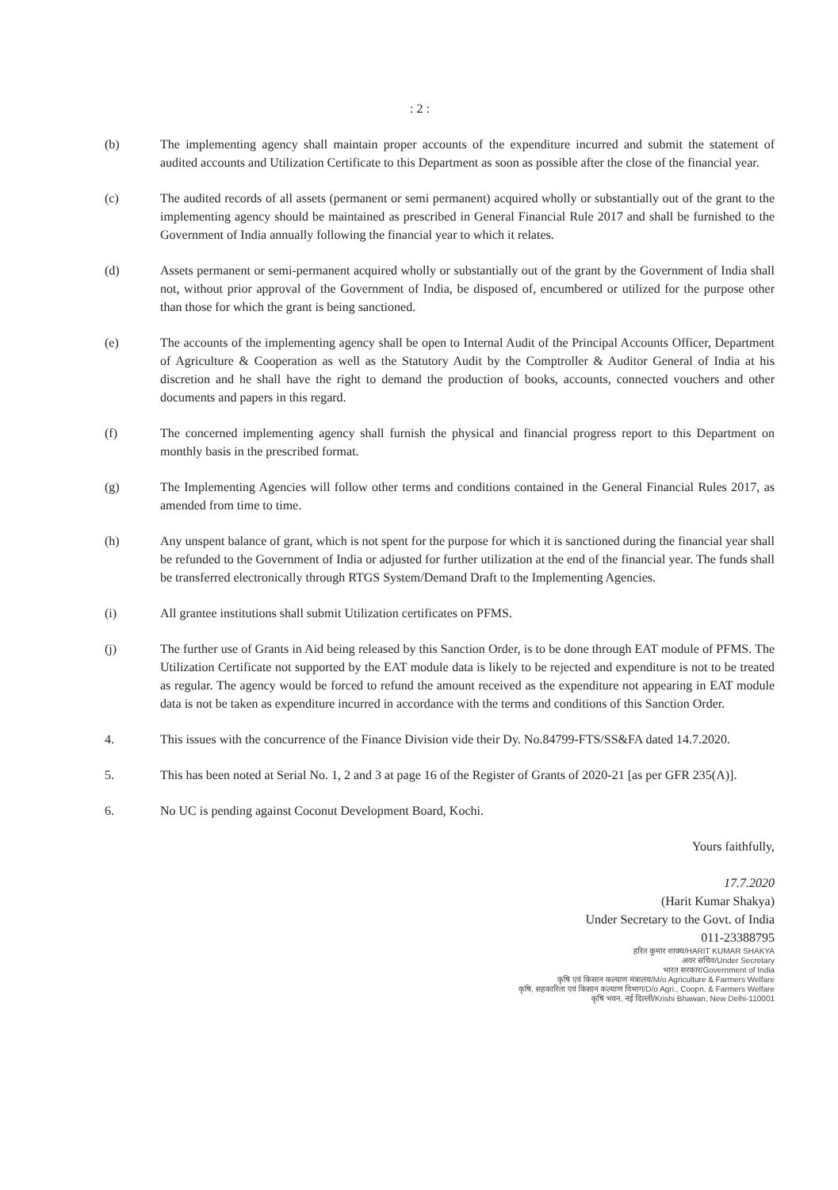: 2 :
(b) The implementing agency shall maintain proper accounts of the expenditure incurred and submit the statement of audited accounts and Utilization Certificate to this Department as soon as possible after the close of the financial year.
(c) The audited records of all assets (permanent or semi permanent) acquired wholly or substantially out of the grant to the implementing agency should be maintained as prescribed in General Financial Rule 2017 and shall be furnished to the Government of India annually following the financial year to which it relates.
(d) Assets permanent or semi-permanent acquired wholly or substantially out of the grant by the Government of India shall not, without prior approval of the Government of India, be disposed of, encumbered or utilized for the purpose other than those for which the grant is being sanctioned.
(e) The accounts of the implementing agency shall be open to Internal Audit of the Principal Accounts Officer, Department of Agriculture & Cooperation as well as the Statutory Audit by the Comptroller & Auditor General of India at his discretion and he shall have the right to demand the production of books, accounts, connected vouchers and other documents and papers in this regard.
(f) The concerned implementing agency shall furnish the physical and financial progress report to this Department on monthly basis in the prescribed format.
(g) The Implementing Agencies will follow other terms and conditions contained in the General Financial Rules 2017, as amended from time to time.
(h) Any unspent balance of grant, which is not spent for the purpose for which it is sanctioned during the financial year shall be refunded to the Government of India or adjusted for further utilization at the end of the financial year. The funds shall be transferred electronically through RTGS System/Demand Draft to the Implementing Agencies.
(i) All grantee institutions shall submit Utilization certificates on PFMS.
(j) The further use of Grants in Aid being released by this Sanction Order, is to be done through EAT module of PFMS. The Utilization Certificate not supported by the EAT module data is likely to be rejected and expenditure is not to be treated as regular. The agency would be forced to refund the amount received as the expenditure not appearing in EAT module data is not be taken as expenditure incurred in accordance with the terms and conditions of this Sanction Order.
4. This issues with the concurrence of the Finance Division vide their Dy. No.84799-FTS/SS&FA dated 14.7.2020.
5. This has been noted at Serial No. 1, 2 and 3 at page 16 of the Register of Grants of 2020-21 [as per GFR 235(A)].
6. No UC is pending against Coconut Development Board, Kochi.
Yours faithfully,
17.7.2020
(Harit Kumar Shakya)
Under Secretary to the Govt. of India
011-23388795
हरित कुमार शाक्य/HARIT KUMAR SHAKYA
अवर सचिव/Under Secretary
भारत सरकार/Government of India
कृषि एवं किसान कल्याण मंत्रालय/M/o Agriculture & Farmers Welfare
कृषि, सहकारिता एवं किसान कल्याण विभाग/D/o Agri., Coopn. & Farmers Welfare
कृषि भवन, नई दिल्ली/Krishi Bhawan, New Delhi-110001